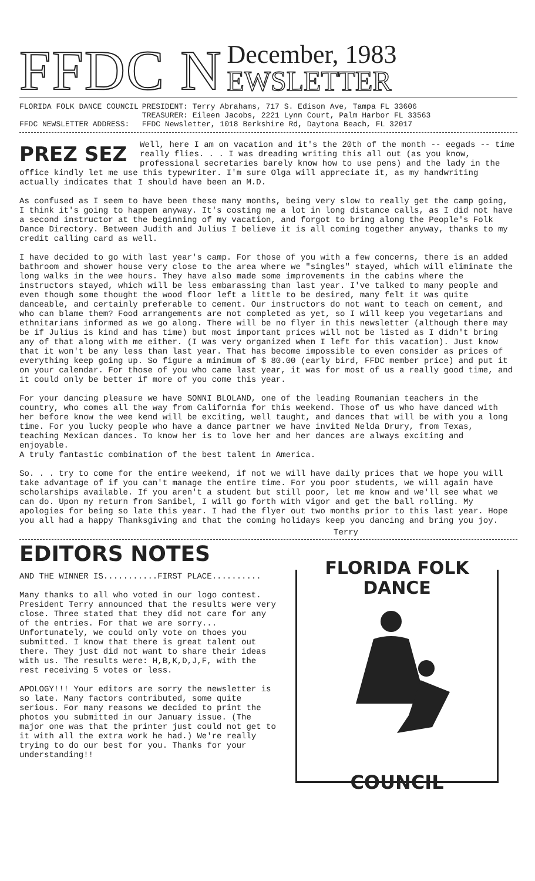FFDC N
December, 1983
EWSLETTER
| FLORIDA FOLK DANCE COUNCIL | PRESIDENT: Terry Abrahams, 717 S. Edison Ave, Tampa FL 33606 |
| | TREASURER: Eileen Jacobs, 2221 Lynn Court, Palm Harbor FL 33563 |
| FFDC NEWSLETTER ADDRESS: | FFDC Newsletter, 1018 Berkshire Rd, Daytona Beach, FL 32017 |
PREZ SEZ
Well, here I am on vacation and it's the 20th of the month -- eegads -- time really flies. . . I was dreading writing this all out (as you know, professional secretaries barely know how to use pens) and the lady in the office kindly let me use this typewriter. I'm sure Olga will appreciate it, as my handwriting actually indicates that I should have been an M.D.
As confused as I seem to have been these many months, being very slow to really get the camp going, I think it's going to happen anyway. It's costing me a lot in long distance calls, as I did not have a second instructor at the beginning of my vacation, and forgot to bring along the People's Folk Dance Directory. Between Judith and Julius I believe it is all coming together anyway, thanks to my credit calling card as well.
I have decided to go with last year's camp. For those of you with a few concerns, there is an added bathroom and shower house very close to the area where we "singles" stayed, which will eliminate the long walks in the wee hours. They have also made some improvements in the cabins where the instructors stayed, which will be less embarassing than last year. I've talked to many people and even though some thought the wood floor left a little to be desired, many felt it was quite danceable, and certainly preferable to cement. Our instructors do not want to teach on cement, and who can blame them? Food arrangements are not completed as yet, so I will keep you vegetarians and ethnitarians informed as we go along. There will be no flyer in this newsletter (although there may be if Julius is kind and has time) but most important prices will not be listed as I didn't bring any of that along with me either. (I was very organized when I left for this vacation). Just know that it won't be any less than last year. That has become impossible to even consider as prices of everything keep going up. So figure a minimum of $ 80.00 (early bird, FFDC member price) and put it on your calendar. For those of you who came last year, it was for most of us a really good time, and it could only be better if more of you come this year.
For your dancing pleasure we have SONNI BLOLAND, one of the leading Roumanian teachers in the country, who comes all the way from California for this weekend. Those of us who have danced with her before know the wee kend will be exciting, well taught, and dances that will be with you a long time. For you lucky people who have a dance partner we have invited Nelda Drury, from Texas, teaching Mexican dances. To know her is to love her and her dances are always exciting and enjoyable.
A truly fantastic combination of the best talent in America.
So. . . try to come for the entire weekend, if not we will have daily prices that we hope you will take advantage of if you can't manage the entire time. For you poor students, we will again have scholarships available. If you aren't a student but still poor, let me know and we'll see what we can do. Upon my return from Sanibel, I will go forth with vigor and get the ball rolling. My apologies for being so late this year. I had the flyer out two months prior to this last year. Hope you all had a happy Thanksgiving and that the coming holidays keep you dancing and bring you joy.
Terry
EDITORS NOTES
AND THE WINNER IS...........FIRST PLACE..........
Many thanks to all who voted in our logo contest. President Terry announced that the results were very close. Three stated that they did not care for any of the entries. For that we are sorry... Unfortunately, we could only vote on thoes you submitted. I know that there is great talent out there. They just did not want to share their ideas with us. The results were: H,B,K,D,J,F, with the rest receiving 5 votes or less.
APOLOGY!!! Your editors are sorry the newsletter is so late. Many factors contributed, some quite serious. For many reasons we decided to print the photos you submitted in our January issue. (The major one was that the printer just could not get to it with all the extra work he had.) We're really trying to do our best for you. Thanks for your understanding!!
FLORIDA FOLK DANCE
COUNCIL